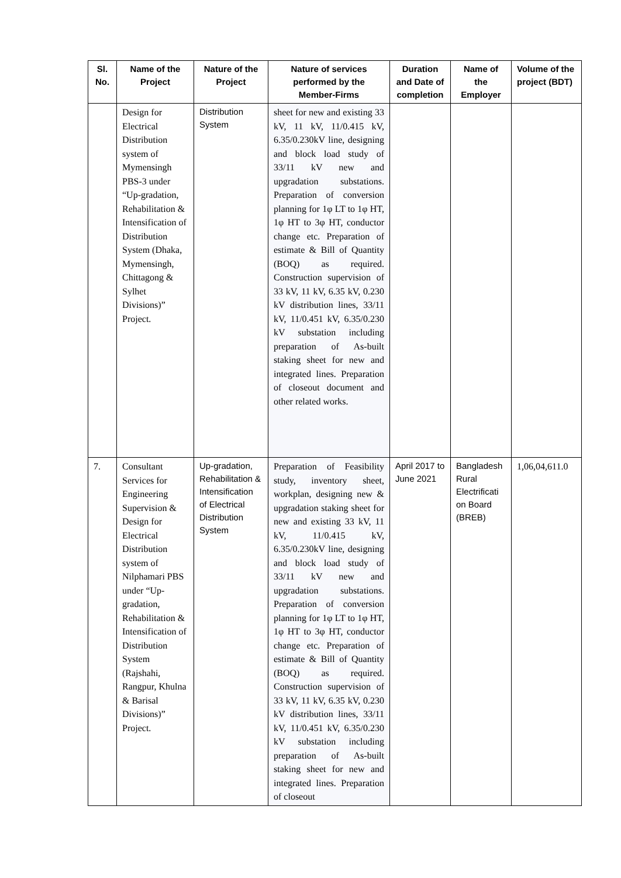| Sl. No. | Name of the Project | Nature of the Project | Nature of services performed by the Member-Firms | Duration and Date of completion | Name of the Employer | Volume of the project (BDT) |
| --- | --- | --- | --- | --- | --- | --- |
| | Design for Electrical Distribution system of Mymensingh PBS-3 under “Up-gradation, Rehabilitation & Intensification of Distribution System (Dhaka, Mymensingh, Chittagong & Sylhet Divisions)” Project. | Distribution System | sheet for new and existing 33 kV, 11 kV, 11/0.415 kV, 6.35/0.230kV line, designing and block load study of 33/11 kV new and upgradation substations. Preparation of conversion planning for 1φ LT to 1φ HT, 1φ HT to 3φ HT, conductor change etc. Preparation of estimate & Bill of Quantity (BOQ) as required. Construction supervision of 33 kV, 11 kV, 6.35 kV, 0.230 kV distribution lines, 33/11 kV, 11/0.451 kV, 6.35/0.230 kV substation including preparation of As-built staking sheet for new and integrated lines. Preparation of closeout document and other related works. | | | |
| 7. | Consultant Services for Engineering Supervision & Design for Electrical Distribution system of Nilphamari PBS under “Up-gradation, Rehabilitation & Intensification of Distribution System (Rajshahi, Rangpur, Khulna & Barisal Divisions)” Project. | Up-gradation, Rehabilitation & Intensification of Electrical Distribution System | Preparation of Feasibility study, inventory sheet, workplan, designing new & upgradation staking sheet for new and existing 33 kV, 11 kV, 11/0.415 kV, 6.35/0.230kV line, designing and block load study of 33/11 kV new and upgradation substations. Preparation of conversion planning for 1φ LT to 1φ HT, 1φ HT to 3φ HT, conductor change etc. Preparation of estimate & Bill of Quantity (BOQ) as required. Construction supervision of 33 kV, 11 kV, 6.35 kV, 0.230 kV distribution lines, 33/11 kV, 11/0.451 kV, 6.35/0.230 kV substation including preparation of As-built staking sheet for new and integrated lines. Preparation of closeout | April 2017 to June 2021 | Bangladesh Rural Electrificati on Board (BREB) | 1,06,04,611.0 |